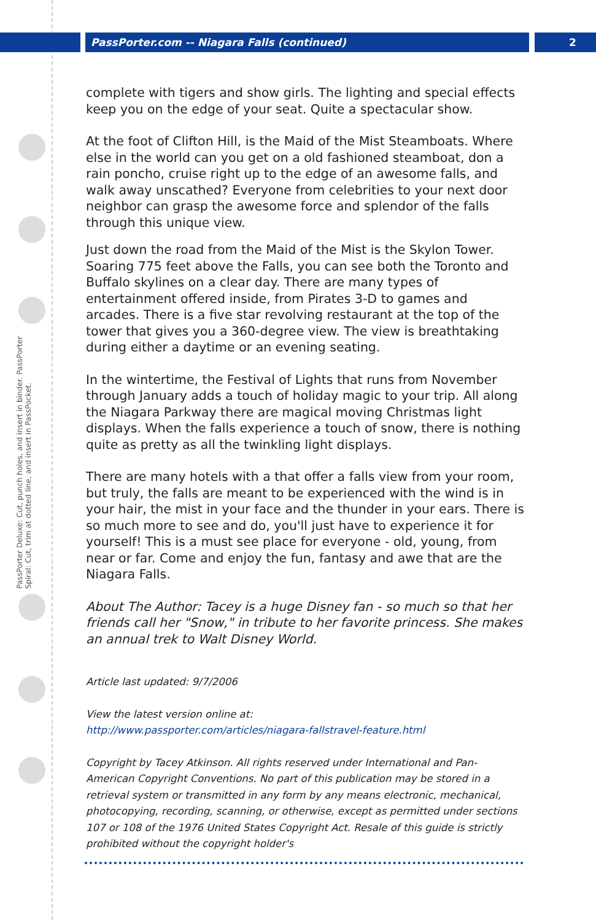PassPorter Deluxe: Cut, punch holes, and insert in binder. PassPorter Spiral: Cut, trim at dotted line, and insert in PassPocket.
PassPorter.com -- Niagara Falls (continued) 2
complete with tigers and show girls. The lighting and special effects keep you on the edge of your seat. Quite a spectacular show.
At the foot of Clifton Hill, is the Maid of the Mist Steamboats. Where else in the world can you get on a old fashioned steamboat, don a rain poncho, cruise right up to the edge of an awesome falls, and walk away unscathed? Everyone from celebrities to your next door neighbor can grasp the awesome force and splendor of the falls through this unique view.
Just down the road from the Maid of the Mist is the Skylon Tower. Soaring 775 feet above the Falls, you can see both the Toronto and Buffalo skylines on a clear day. There are many types of entertainment offered inside, from Pirates 3-D to games and arcades. There is a five star revolving restaurant at the top of the tower that gives you a 360-degree view. The view is breathtaking during either a daytime or an evening seating.
In the wintertime, the Festival of Lights that runs from November through January adds a touch of holiday magic to your trip. All along the Niagara Parkway there are magical moving Christmas light displays. When the falls experience a touch of snow, there is nothing quite as pretty as all the twinkling light displays.
There are many hotels with a that offer a falls view from your room, but truly, the falls are meant to be experienced with the wind is in your hair, the mist in your face and the thunder in your ears. There is so much more to see and do, you'll just have to experience it for yourself! This is a must see place for everyone - old, young, from near or far. Come and enjoy the fun, fantasy and awe that are the Niagara Falls.
About The Author: Tacey is a huge Disney fan - so much so that her friends call her "Snow," in tribute to her favorite princess. She makes an annual trek to Walt Disney World.
Article last updated: 9/7/2006
View the latest version online at:
http://www.passporter.com/articles/niagara-fallstravel-feature.html
Copyright by Tacey Atkinson. All rights reserved under International and Pan-American Copyright Conventions. No part of this publication may be stored in a retrieval system or transmitted in any form by any means electronic, mechanical, photocopying, recording, scanning, or otherwise, except as permitted under sections 107 or 108 of the 1976 United States Copyright Act. Resale of this guide is strictly prohibited without the copyright holder's